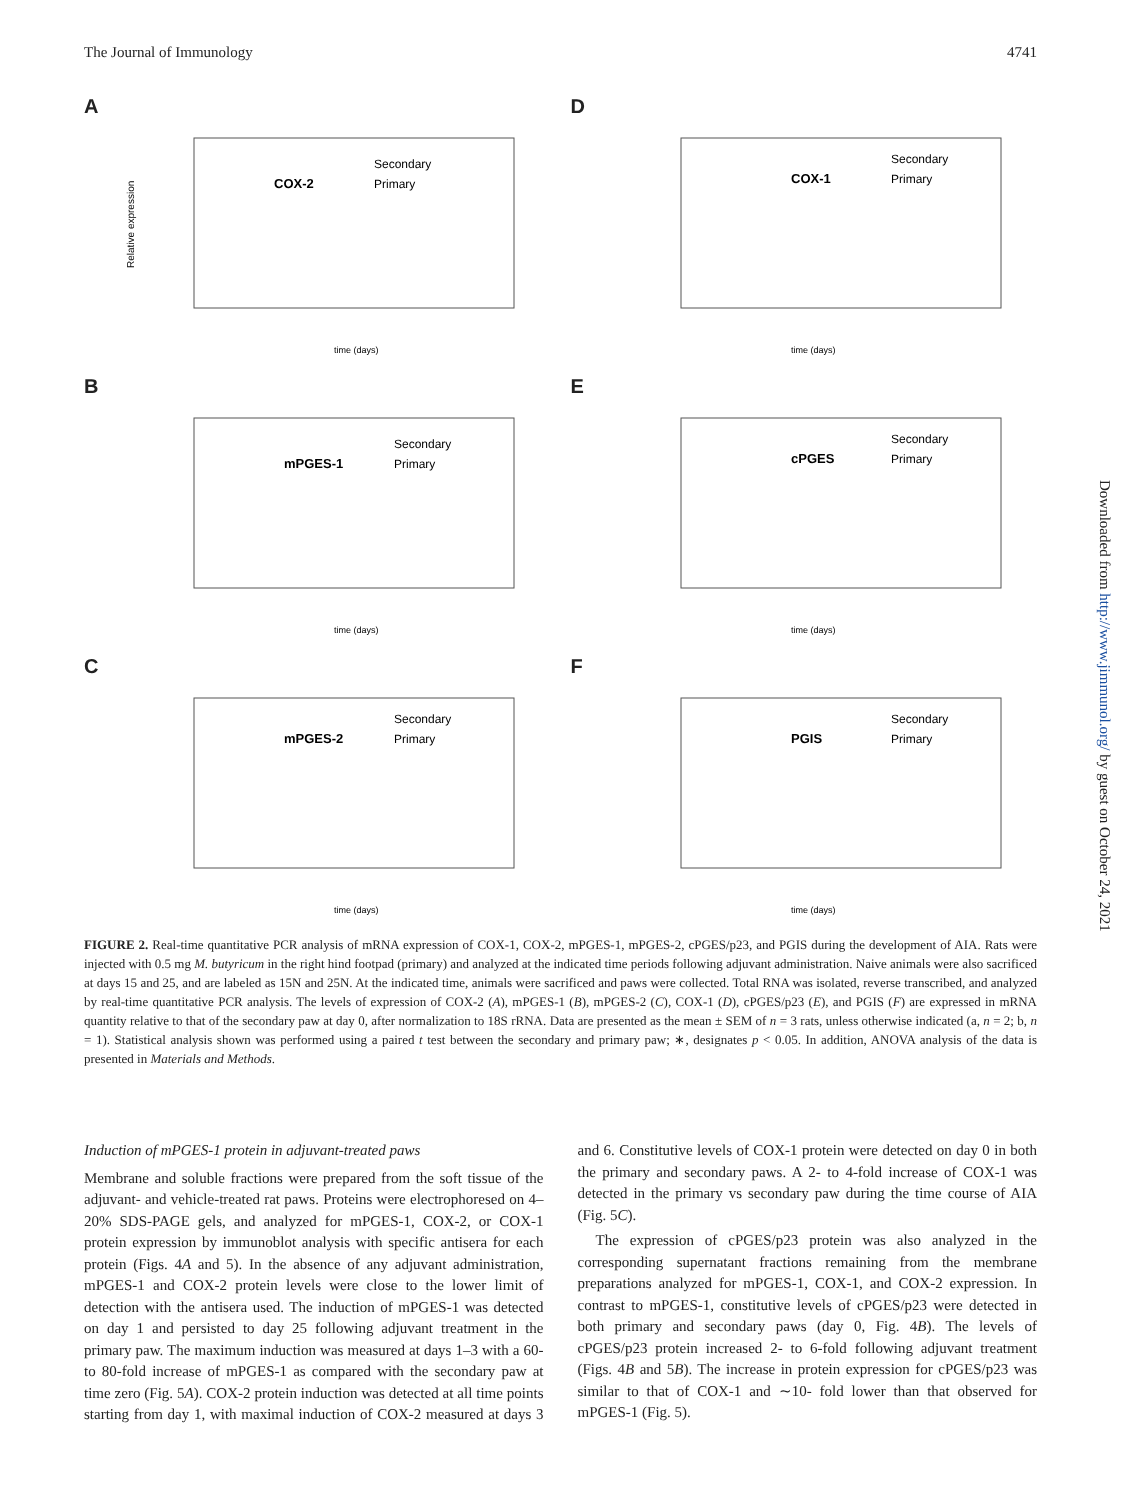The Journal of Immunology 4741
A
COX-2
Secondary
Primary
Relative expression
time (days)
D
COX-1
Secondary
Primary
time (days)
B
mPGES-1
Secondary
Primary
time (days)
E
cPGES
Secondary
Primary
time (days)
C
mPGES-2
Secondary
Primary
time (days)
F
PGIS
Secondary
Primary
time (days)
FIGURE 2. Real-time quantitative PCR analysis of mRNA expression of COX-1, COX-2, mPGES-1, mPGES-2, cPGES/p23, and PGIS during the development of AIA. Rats were injected with 0.5 mg M. butyricum in the right hind footpad (primary) and analyzed at the indicated time periods following adjuvant administration. Naive animals were also sacrificed at days 15 and 25, and are labeled as 15N and 25N. At the indicated time, animals were sacrificed and paws were collected. Total RNA was isolated, reverse transcribed, and analyzed by real-time quantitative PCR analysis. The levels of expression of COX-2 (A), mPGES-1 (B), mPGES-2 (C), COX-1 (D), cPGES/p23 (E), and PGIS (F) are expressed in mRNA quantity relative to that of the secondary paw at day 0, after normalization to 18S rRNA. Data are presented as the mean ± SEM of n = 3 rats, unless otherwise indicated (a, n = 2; b, n = 1). Statistical analysis shown was performed using a paired t test between the secondary and primary paw; ∗, designates p < 0.05. In addition, ANOVA analysis of the data is presented in Materials and Methods.
Induction of mPGES-1 protein in adjuvant-treated paws
Membrane and soluble fractions were prepared from the soft tissue of the adjuvant- and vehicle-treated rat paws. Proteins were electrophoresed on 4–20% SDS-PAGE gels, and analyzed for mPGES-1, COX-2, or COX-1 protein expression by immunoblot analysis with specific antisera for each protein (Figs. 4A and 5). In the absence of any adjuvant administration, mPGES-1 and COX-2 protein levels were close to the lower limit of detection with the antisera used. The induction of mPGES-1 was detected on day 1 and persisted to day 25 following adjuvant treatment in the primary paw. The maximum induction was measured at days 1–3 with a 60- to 80-fold increase of mPGES-1 as compared with the secondary paw at time zero (Fig. 5A). COX-2 protein induction was detected at all time points starting from day 1, with maximal induction of COX-2 measured at days 3 and 6. Constitutive levels of COX-1 protein were detected on day 0 in both the primary and secondary paws. A 2- to 4-fold increase of COX-1 was detected in the primary vs secondary paw during the time course of AIA (Fig. 5C).
The expression of cPGES/p23 protein was also analyzed in the corresponding supernatant fractions remaining from the membrane preparations analyzed for mPGES-1, COX-1, and COX-2 expression. In contrast to mPGES-1, constitutive levels of cPGES/p23 were detected in both primary and secondary paws (day 0, Fig. 4B). The levels of cPGES/p23 protein increased 2- to 6-fold following adjuvant treatment (Figs. 4B and 5B). The increase in protein expression for cPGES/p23 was similar to that of COX-1 and ∼10- fold lower than that observed for mPGES-1 (Fig. 5).
Downloaded from http://www.jimmunol.org/ by guest on October 24, 2021